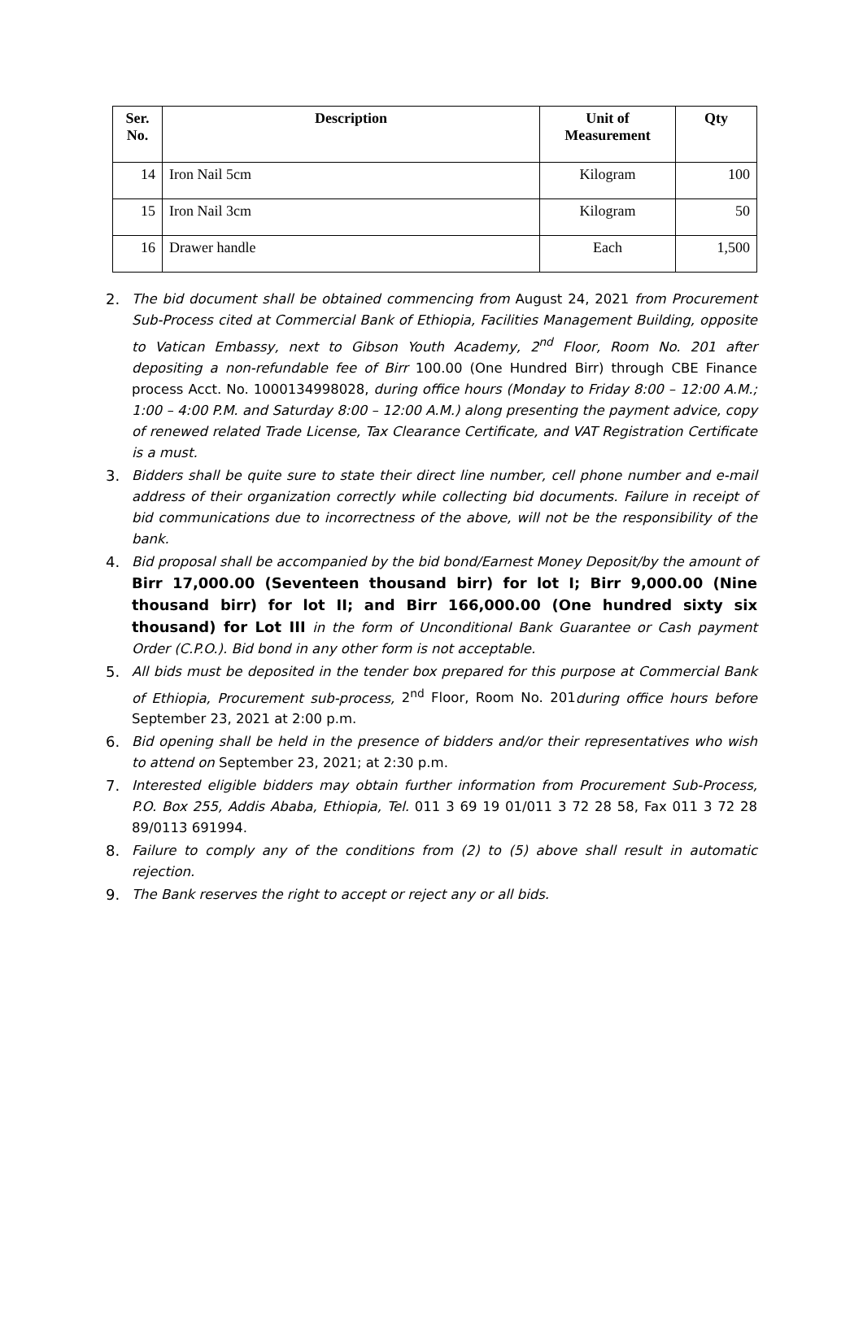| Ser. No. | Description | Unit of Measurement | Qty |
| --- | --- | --- | --- |
| 14 | Iron Nail 5cm | Kilogram | 100 |
| 15 | Iron Nail 3cm | Kilogram | 50 |
| 16 | Drawer handle | Each | 1,500 |
2. The bid document shall be obtained commencing from August 24, 2021 from Procurement Sub-Process cited at Commercial Bank of Ethiopia, Facilities Management Building, opposite to Vatican Embassy, next to Gibson Youth Academy, 2<sup>nd</sup> Floor, Room No. 201 after depositing a non-refundable fee of Birr 100.00 (One Hundred Birr) through CBE Finance process Acct. No. 1000134998028, during office hours (Monday to Friday 8:00 – 12:00 A.M.; 1:00 – 4:00 P.M. and Saturday 8:00 – 12:00 A.M.) along presenting the payment advice, copy of renewed related Trade License, Tax Clearance Certificate, and VAT Registration Certificate is a must.
3. Bidders shall be quite sure to state their direct line number, cell phone number and e-mail address of their organization correctly while collecting bid documents. Failure in receipt of bid communications due to incorrectness of the above, will not be the responsibility of the bank.
4. Bid proposal shall be accompanied by the bid bond/Earnest Money Deposit/by the amount of Birr 17,000.00 (Seventeen thousand birr) for lot I; Birr 9,000.00 (Nine thousand birr) for lot II; and Birr 166,000.00 (One hundred sixty six thousand) for Lot III in the form of Unconditional Bank Guarantee or Cash payment Order (C.P.O.). Bid bond in any other form is not acceptable.
5. All bids must be deposited in the tender box prepared for this purpose at Commercial Bank of Ethiopia, Procurement sub-process, 2<sup>nd</sup> Floor, Room No. 201during office hours before September 23, 2021 at 2:00 p.m.
6. Bid opening shall be held in the presence of bidders and/or their representatives who wish to attend on September 23, 2021; at 2:30 p.m.
7. Interested eligible bidders may obtain further information from Procurement Sub-Process, P.O. Box 255, Addis Ababa, Ethiopia, Tel. 011 3 69 19 01/011 3 72 28 58, Fax 011 3 72 28 89/0113 691994.
8. Failure to comply any of the conditions from (2) to (5) above shall result in automatic rejection.
9. The Bank reserves the right to accept or reject any or all bids.